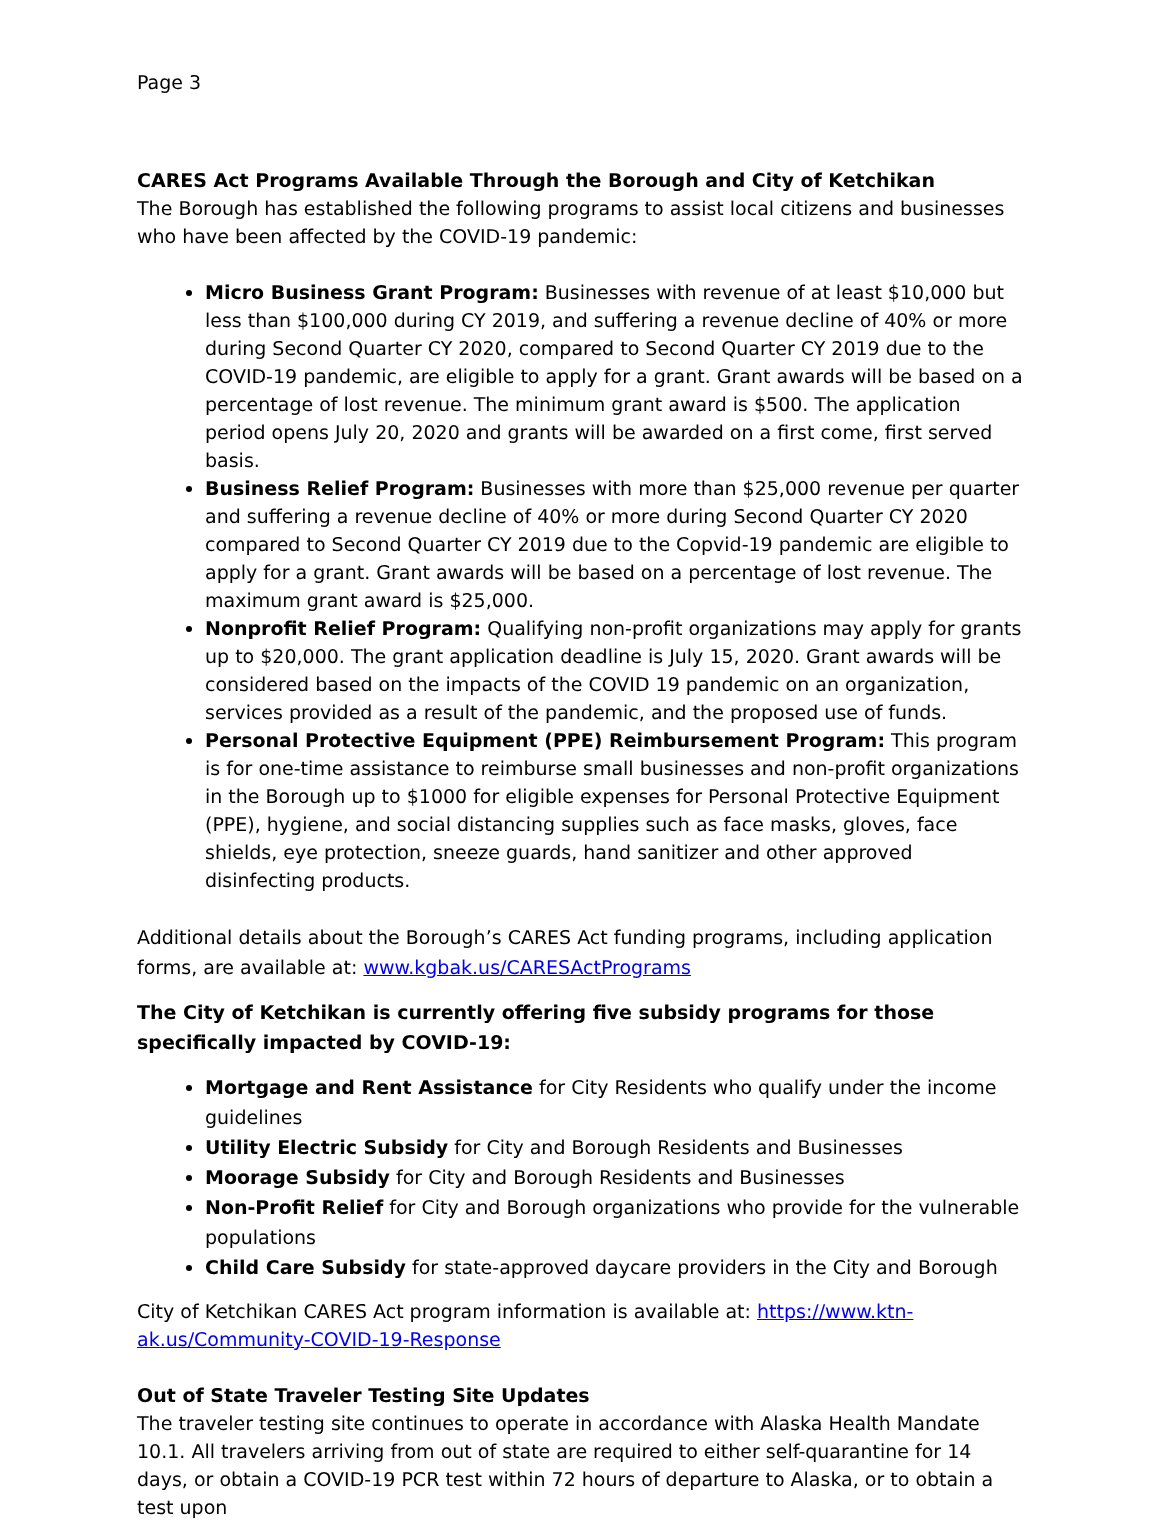Page 3
CARES Act Programs Available Through the Borough and City of Ketchikan
The Borough has established the following programs to assist local citizens and businesses who have been affected by the COVID-19 pandemic:
Micro Business Grant Program: Businesses with revenue of at least $10,000 but less than $100,000 during CY 2019, and suffering a revenue decline of 40% or more during Second Quarter CY 2020, compared to Second Quarter CY 2019 due to the COVID-19 pandemic, are eligible to apply for a grant. Grant awards will be based on a percentage of lost revenue. The minimum grant award is $500. The application period opens July 20, 2020 and grants will be awarded on a first come, first served basis.
Business Relief Program: Businesses with more than $25,000 revenue per quarter and suffering a revenue decline of 40% or more during Second Quarter CY 2020 compared to Second Quarter CY 2019 due to the Copvid-19 pandemic are eligible to apply for a grant. Grant awards will be based on a percentage of lost revenue. The maximum grant award is $25,000.
Nonprofit Relief Program: Qualifying non-profit organizations may apply for grants up to $20,000. The grant application deadline is July 15, 2020. Grant awards will be considered based on the impacts of the COVID 19 pandemic on an organization, services provided as a result of the pandemic, and the proposed use of funds.
Personal Protective Equipment (PPE) Reimbursement Program: This program is for one-time assistance to reimburse small businesses and non-profit organizations in the Borough up to $1000 for eligible expenses for Personal Protective Equipment (PPE), hygiene, and social distancing supplies such as face masks, gloves, face shields, eye protection, sneeze guards, hand sanitizer and other approved disinfecting products.
Additional details about the Borough’s CARES Act funding programs, including application forms, are available at: www.kgbak.us/CARESActPrograms
The City of Ketchikan is currently offering five subsidy programs for those specifically impacted by COVID-19:
Mortgage and Rent Assistance for City Residents who qualify under the income guidelines
Utility Electric Subsidy for City and Borough Residents and Businesses
Moorage Subsidy for City and Borough Residents and Businesses
Non-Profit Relief for City and Borough organizations who provide for the vulnerable populations
Child Care Subsidy for state-approved daycare providers in the City and Borough
City of Ketchikan CARES Act program information is available at: https://www.ktn-ak.us/Community-COVID-19-Response
Out of State Traveler Testing Site Updates
The traveler testing site continues to operate in accordance with Alaska Health Mandate 10.1. All travelers arriving from out of state are required to either self-quarantine for 14 days, or obtain a COVID-19 PCR test within 72 hours of departure to Alaska, or to obtain a test upon